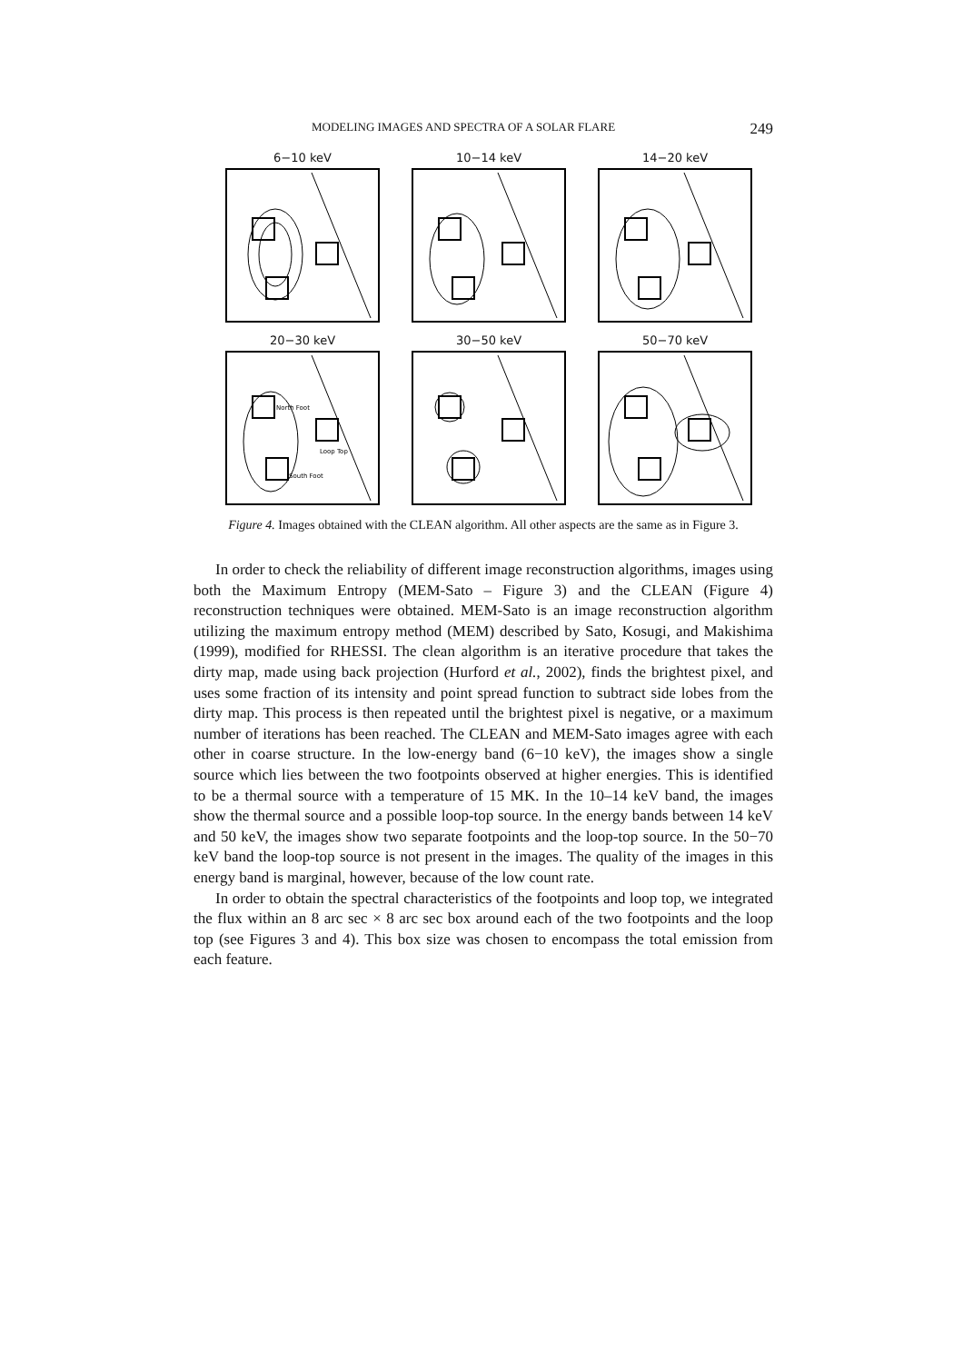MODELING IMAGES AND SPECTRA OF A SOLAR FLARE 249
6−10 keV
10−14 keV
14−20 keV
20−30 keV
North Foot
Loop Top
South Foot
30−50 keV
50−70 keV
Figure 4. Images obtained with the CLEAN algorithm. All other aspects are the same as in Figure 3.
In order to check the reliability of different image reconstruction algorithms, images using both the Maximum Entropy (MEM-Sato – Figure 3) and the CLEAN (Figure 4) reconstruction techniques were obtained. MEM-Sato is an image reconstruction algorithm utilizing the maximum entropy method (MEM) described by Sato, Kosugi, and Makishima (1999), modified for RHESSI. The clean algorithm is an iterative procedure that takes the dirty map, made using back projection (Hurford et al., 2002), finds the brightest pixel, and uses some fraction of its intensity and point spread function to subtract side lobes from the dirty map. This process is then repeated until the brightest pixel is negative, or a maximum number of iterations has been reached. The CLEAN and MEM-Sato images agree with each other in coarse structure. In the low-energy band (6−10 keV), the images show a single source which lies between the two footpoints observed at higher energies. This is identified to be a thermal source with a temperature of 15 MK. In the 10–14 keV band, the images show the thermal source and a possible loop-top source. In the energy bands between 14 keV and 50 keV, the images show two separate footpoints and the loop-top source. In the 50−70 keV band the loop-top source is not present in the images. The quality of the images in this energy band is marginal, however, because of the low count rate.
In order to obtain the spectral characteristics of the footpoints and loop top, we integrated the flux within an 8 arc sec × 8 arc sec box around each of the two footpoints and the loop top (see Figures 3 and 4). This box size was chosen to encompass the total emission from each feature.